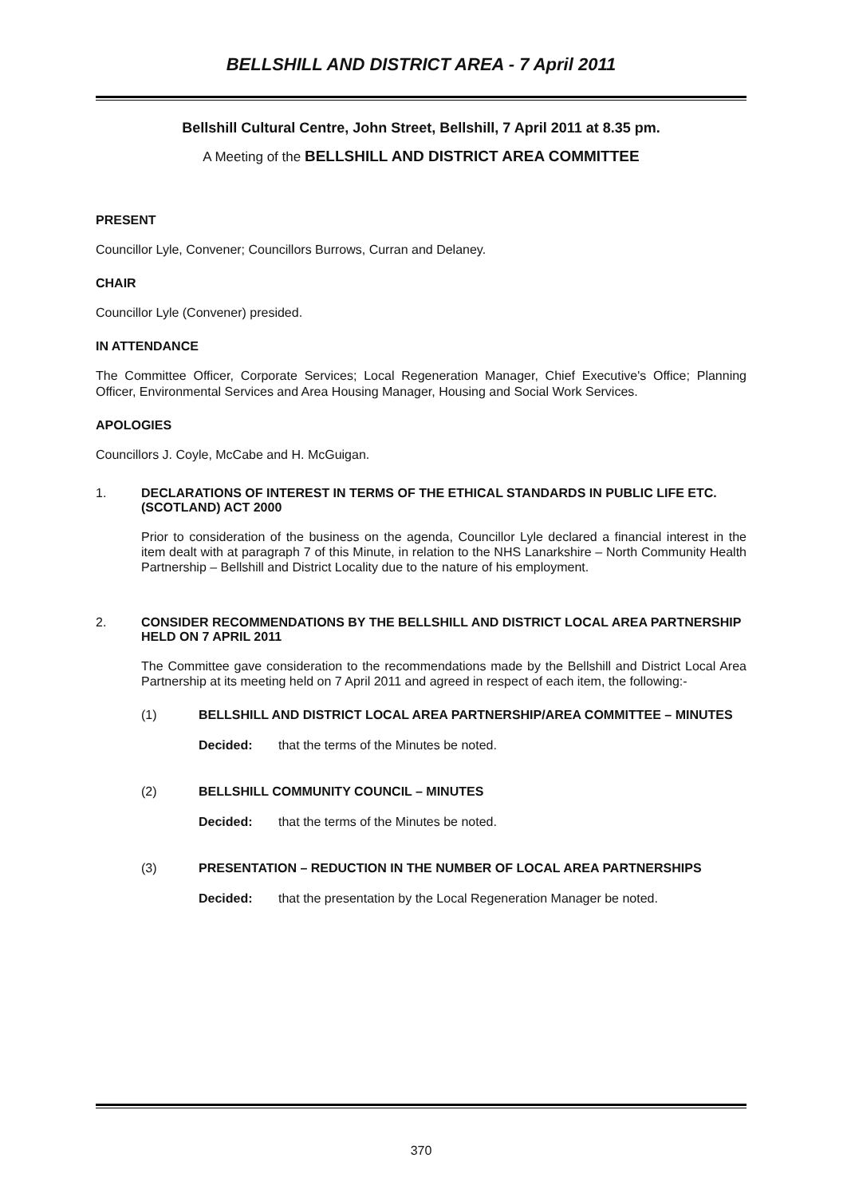BELLSHILL AND DISTRICT AREA - 7 April 2011
Bellshill Cultural Centre, John Street, Bellshill, 7 April 2011 at 8.35 pm.
A Meeting of the BELLSHILL AND DISTRICT AREA COMMITTEE
PRESENT
Councillor Lyle, Convener; Councillors Burrows, Curran and Delaney.
CHAIR
Councillor Lyle (Convener) presided.
IN ATTENDANCE
The Committee Officer, Corporate Services; Local Regeneration Manager, Chief Executive's Office; Planning Officer, Environmental Services and Area Housing Manager, Housing and Social Work Services.
APOLOGIES
Councillors J. Coyle, McCabe and H. McGuigan.
1. DECLARATIONS OF INTEREST IN TERMS OF THE ETHICAL STANDARDS IN PUBLIC LIFE ETC. (SCOTLAND) ACT 2000
Prior to consideration of the business on the agenda, Councillor Lyle declared a financial interest in the item dealt with at paragraph 7 of this Minute, in relation to the NHS Lanarkshire – North Community Health Partnership – Bellshill and District Locality due to the nature of his employment.
2. CONSIDER RECOMMENDATIONS BY THE BELLSHILL AND DISTRICT LOCAL AREA PARTNERSHIP HELD ON 7 APRIL 2011
The Committee gave consideration to the recommendations made by the Bellshill and District Local Area Partnership at its meeting held on 7 April 2011 and agreed in respect of each item, the following:-
(1) BELLSHILL AND DISTRICT LOCAL AREA PARTNERSHIP/AREA COMMITTEE – MINUTES
Decided: that the terms of the Minutes be noted.
(2) BELLSHILL COMMUNITY COUNCIL – MINUTES
Decided: that the terms of the Minutes be noted.
(3) PRESENTATION – REDUCTION IN THE NUMBER OF LOCAL AREA PARTNERSHIPS
Decided: that the presentation by the Local Regeneration Manager be noted.
370